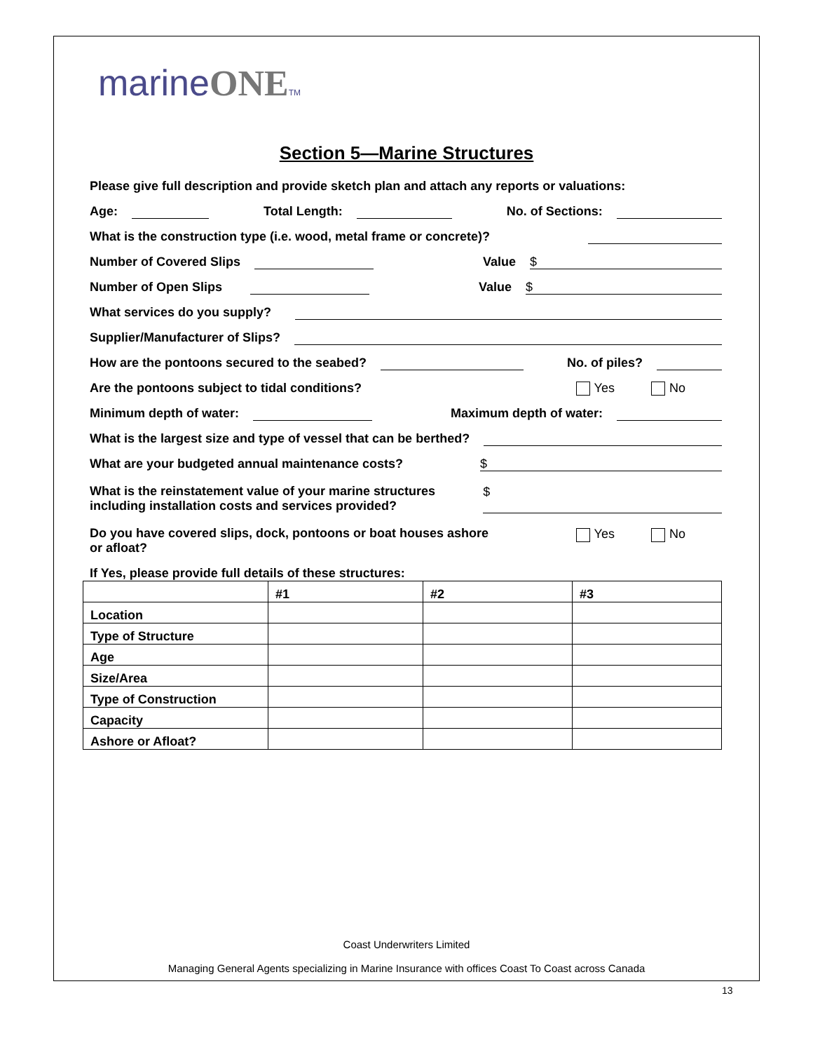marineONE TM
Section 5—Marine Structures
Please give full description and provide sketch plan and attach any reports or valuations:
Age: Total Length: No. of Sections:
What is the construction type (i.e. wood, metal frame or concrete)?
Number of Covered Slips Value $
Number of Open Slips Value $
What services do you supply?
Supplier/Manufacturer of Slips?
How are the pontoons secured to the seabed? No. of piles?
Are the pontoons subject to tidal conditions? Yes No
Minimum depth of water: Maximum depth of water:
What is the largest size and type of vessel that can be berthed?
What are your budgeted annual maintenance costs? $
What is the reinstatement value of your marine structures
including installation costs and services provided? $
Do you have covered slips, dock, pontoons or boat houses ashore
or afloat? Yes No
If Yes, please provide full details of these structures:
| | #1 | #2 | #3 |
| Location | | | |
| Type of Structure | | | |
| Age | | | |
| Size/Area | | | |
| Type of Construction | | | |
| Capacity | | | |
| Ashore or Afloat? | | | |
Coast Underwriters Limited
Managing General Agents specializing in Marine Insurance with offices Coast To Coast across Canada
13